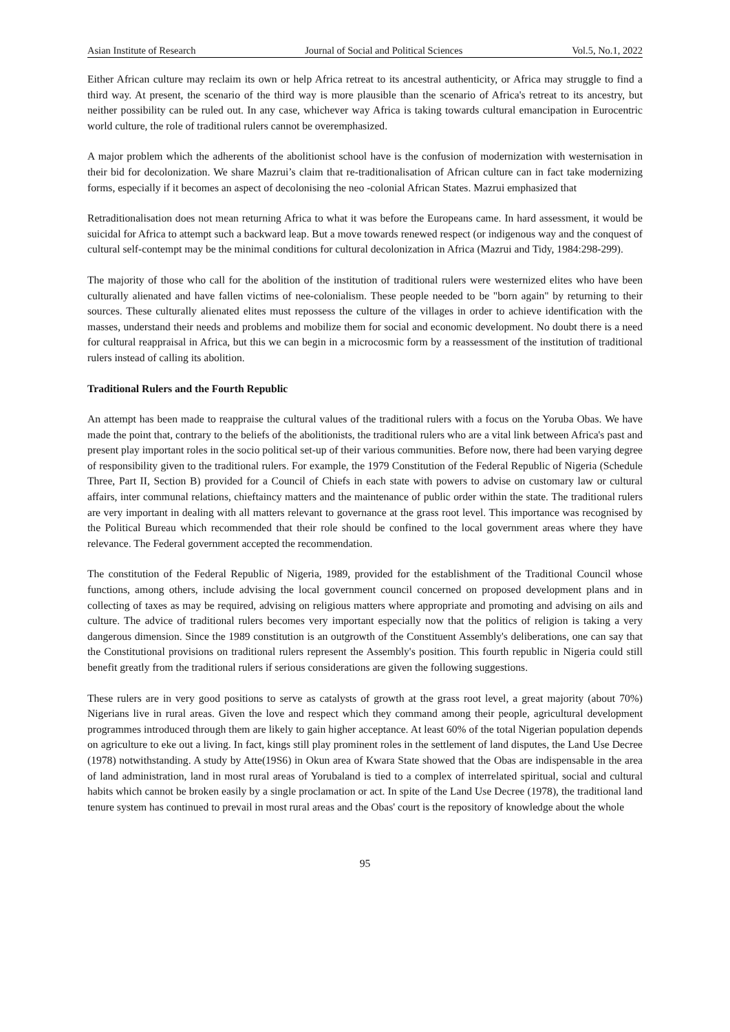Asian Institute of Research Journal of Social and Political Sciences Vol.5, No.1, 2022
Either African culture may reclaim its own or help Africa retreat to its ancestral authenticity, or Africa may struggle to find a third way. At present, the scenario of the third way is more plausible than the scenario of Africa's retreat to its ancestry, but neither possibility can be ruled out. In any case, whichever way Africa is taking towards cultural emancipation in Eurocentric world culture, the role of traditional rulers cannot be overemphasized.
A major problem which the adherents of the abolitionist school have is the confusion of modernization with westernisation in their bid for decolonization. We share Mazrui’s claim that re-traditionalisation of African culture can in fact take modernizing forms, especially if it becomes an aspect of decolonising the neo -colonial African States. Mazrui emphasized that
Retraditionalisation does not mean returning Africa to what it was before the Europeans came. In hard assessment, it would be suicidal for Africa to attempt such a backward leap. But a move towards renewed respect (or indigenous way and the conquest of cultural self-contempt may be the minimal conditions for cultural decolonization in Africa (Mazrui and Tidy, 1984:298-299).
The majority of those who call for the abolition of the institution of traditional rulers were westernized elites who have been culturally alienated and have fallen victims of nee-colonialism. These people needed to be "born again" by returning to their sources. These culturally alienated elites must repossess the culture of the villages in order to achieve identification with the masses, understand their needs and problems and mobilize them for social and economic development. No doubt there is a need for cultural reappraisal in Africa, but this we can begin in a microcosmic form by a reassessment of the institution of traditional rulers instead of calling its abolition.
Traditional Rulers and the Fourth Republic
An attempt has been made to reappraise the cultural values of the traditional rulers with a focus on the Yoruba Obas. We have made the point that, contrary to the beliefs of the abolitionists, the traditional rulers who are a vital link between Africa's past and present play important roles in the socio political set-up of their various communities. Before now, there had been varying degree of responsibility given to the traditional rulers. For example, the 1979 Constitution of the Federal Republic of Nigeria (Schedule Three, Part II, Section B) provided for a Council of Chiefs in each state with powers to advise on customary law or cultural affairs, inter communal relations, chieftaincy matters and the maintenance of public order within the state. The traditional rulers are very important in dealing with all matters relevant to governance at the grass root level. This importance was recognised by the Political Bureau which recommended that their role should be confined to the local government areas where they have relevance. The Federal government accepted the recommendation.
The constitution of the Federal Republic of Nigeria, 1989, provided for the establishment of the Traditional Council whose functions, among others, include advising the local government council concerned on proposed development plans and in collecting of taxes as may be required, advising on religious matters where appropriate and promoting and advising on ails and culture. The advice of traditional rulers becomes very important especially now that the politics of religion is taking a very dangerous dimension. Since the 1989 constitution is an outgrowth of the Constituent Assembly's deliberations, one can say that the Constitutional provisions on traditional rulers represent the Assembly's position. This fourth republic in Nigeria could still benefit greatly from the traditional rulers if serious considerations are given the following suggestions.
These rulers are in very good positions to serve as catalysts of growth at the grass root level, a great majority (about 70%) Nigerians live in rural areas. Given the love and respect which they command among their people, agricultural development programmes introduced through them are likely to gain higher acceptance. At least 60% of the total Nigerian population depends on agriculture to eke out a living. In fact, kings still play prominent roles in the settlement of land disputes, the Land Use Decree (1978) notwithstanding. A study by Atte(19S6) in Okun area of Kwara State showed that the Obas are indispensable in the area of land administration, land in most rural areas of Yorubaland is tied to a complex of interrelated spiritual, social and cultural habits which cannot be broken easily by a single proclamation or act. In spite of the Land Use Decree (1978), the traditional land tenure system has continued to prevail in most rural areas and the Obas' court is the repository of knowledge about the whole
95